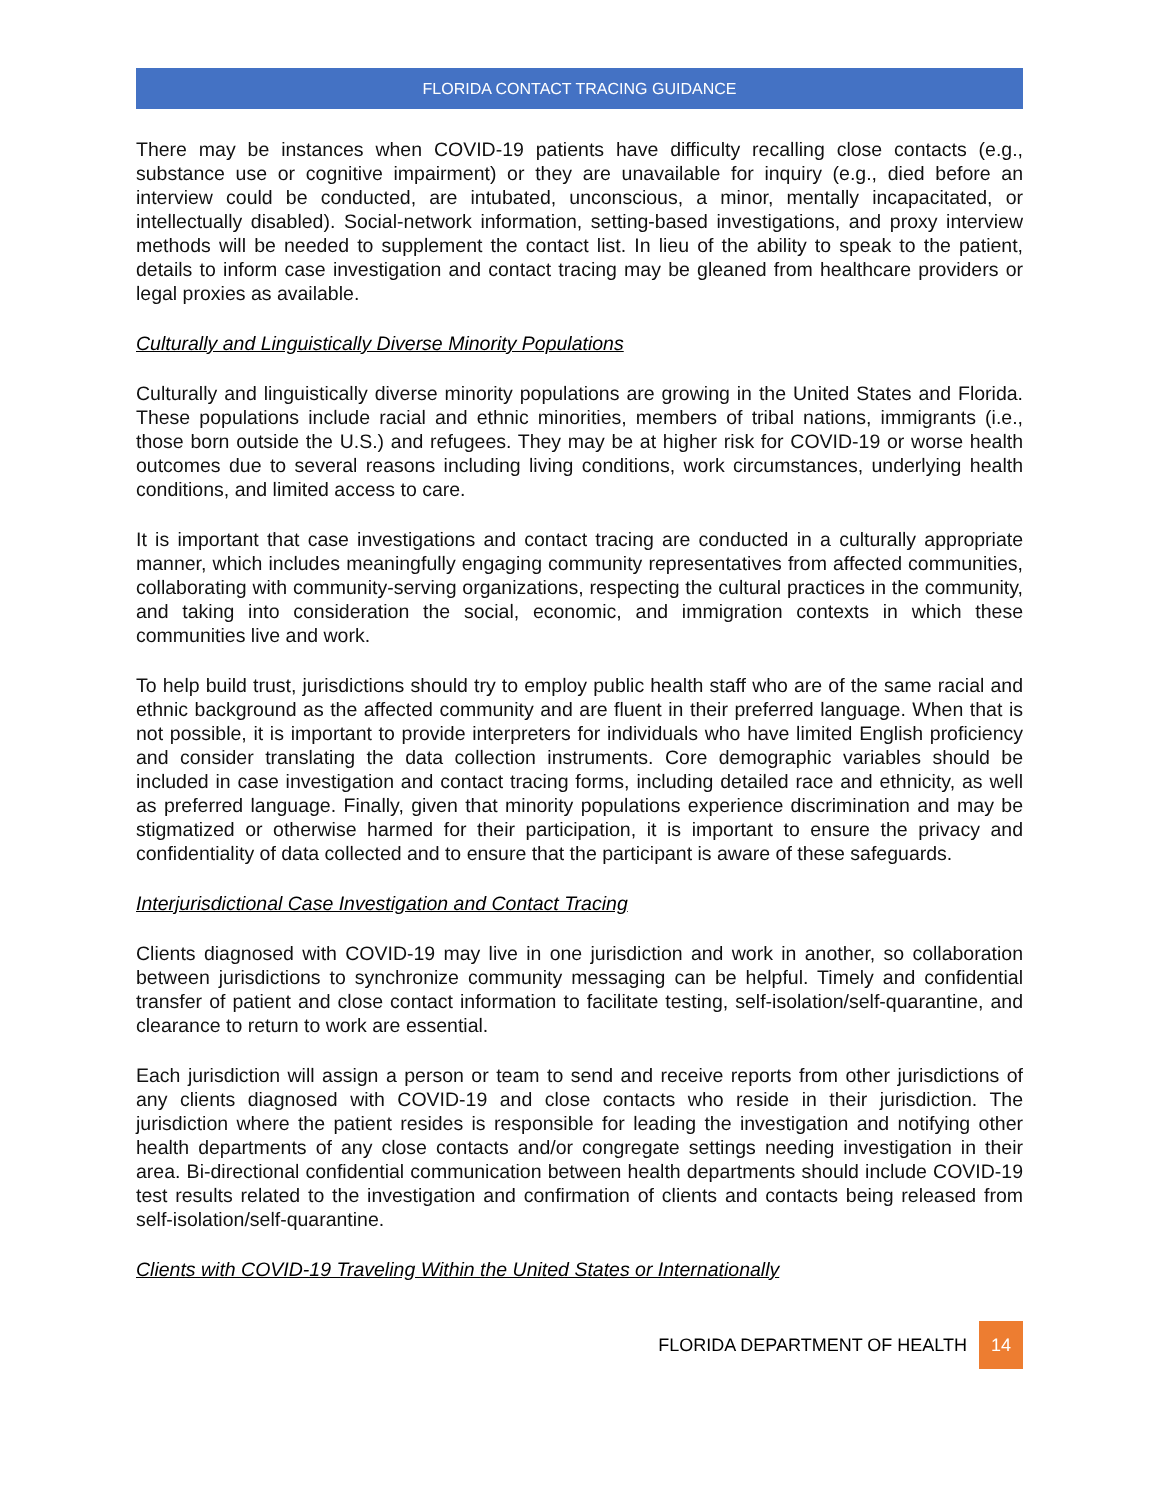FLORIDA CONTACT TRACING GUIDANCE
There may be instances when COVID-19 patients have difficulty recalling close contacts (e.g., substance use or cognitive impairment) or they are unavailable for inquiry (e.g., died before an interview could be conducted, are intubated, unconscious, a minor, mentally incapacitated, or intellectually disabled). Social-network information, setting-based investigations, and proxy interview methods will be needed to supplement the contact list. In lieu of the ability to speak to the patient, details to inform case investigation and contact tracing may be gleaned from healthcare providers or legal proxies as available.
Culturally and Linguistically Diverse Minority Populations
Culturally and linguistically diverse minority populations are growing in the United States and Florida. These populations include racial and ethnic minorities, members of tribal nations, immigrants (i.e., those born outside the U.S.) and refugees. They may be at higher risk for COVID-19 or worse health outcomes due to several reasons including living conditions, work circumstances, underlying health conditions, and limited access to care.
It is important that case investigations and contact tracing are conducted in a culturally appropriate manner, which includes meaningfully engaging community representatives from affected communities, collaborating with community-serving organizations, respecting the cultural practices in the community, and taking into consideration the social, economic, and immigration contexts in which these communities live and work.
To help build trust, jurisdictions should try to employ public health staff who are of the same racial and ethnic background as the affected community and are fluent in their preferred language. When that is not possible, it is important to provide interpreters for individuals who have limited English proficiency and consider translating the data collection instruments. Core demographic variables should be included in case investigation and contact tracing forms, including detailed race and ethnicity, as well as preferred language. Finally, given that minority populations experience discrimination and may be stigmatized or otherwise harmed for their participation, it is important to ensure the privacy and confidentiality of data collected and to ensure that the participant is aware of these safeguards.
Interjurisdictional Case Investigation and Contact Tracing
Clients diagnosed with COVID-19 may live in one jurisdiction and work in another, so collaboration between jurisdictions to synchronize community messaging can be helpful. Timely and confidential transfer of patient and close contact information to facilitate testing, self-isolation/self-quarantine, and clearance to return to work are essential.
Each jurisdiction will assign a person or team to send and receive reports from other jurisdictions of any clients diagnosed with COVID-19 and close contacts who reside in their jurisdiction. The jurisdiction where the patient resides is responsible for leading the investigation and notifying other health departments of any close contacts and/or congregate settings needing investigation in their area. Bi-directional confidential communication between health departments should include COVID-19 test results related to the investigation and confirmation of clients and contacts being released from self-isolation/self-quarantine.
Clients with COVID-19 Traveling Within the United States or Internationally
FLORIDA DEPARTMENT OF HEALTH 14